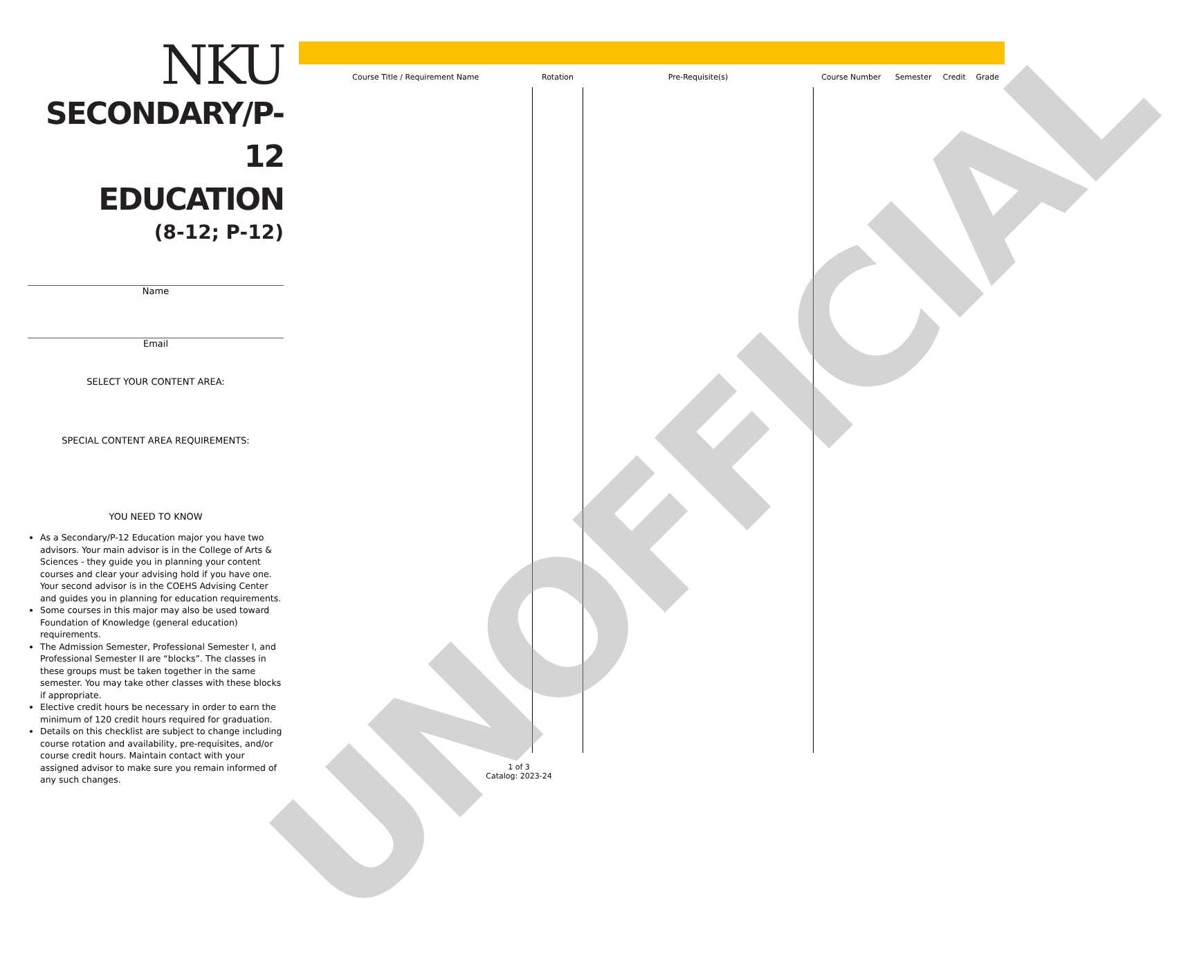NKU
SECONDARY/P-12
EDUCATION
(8-12; P-12)
Name
Email
SELECT YOUR CONTENT AREA:
SPECIAL CONTENT AREA REQUIREMENTS:
YOU NEED TO KNOW
As a Secondary/P-12 Education major you have two advisors. Your main advisor is in the College of Arts & Sciences - they guide you in planning your content courses and clear your advising hold if you have one. Your second advisor is in the COEHS Advising Center and guides you in planning for education requirements.
Some courses in this major may also be used toward Foundation of Knowledge (general education) requirements.
The Admission Semester, Professional Semester I, and Professional Semester II are “blocks”. The classes in these groups must be taken together in the same semester. You may take other classes with these blocks if appropriate.
Elective credit hours be necessary in order to earn the minimum of 120 credit hours required for graduation.
Details on this checklist are subject to change including course rotation and availability, pre-requisites, and/or course credit hours. Maintain contact with your assigned advisor to make sure you remain informed of any such changes.
| Course Title / Requirement Name | Rotation | Pre-Requisite(s) | Course Number | Semester | Credit | Grade |
| --- | --- | --- | --- | --- | --- | --- |
UNOFFICIAL
1 of 3
Catalog: 2023-24